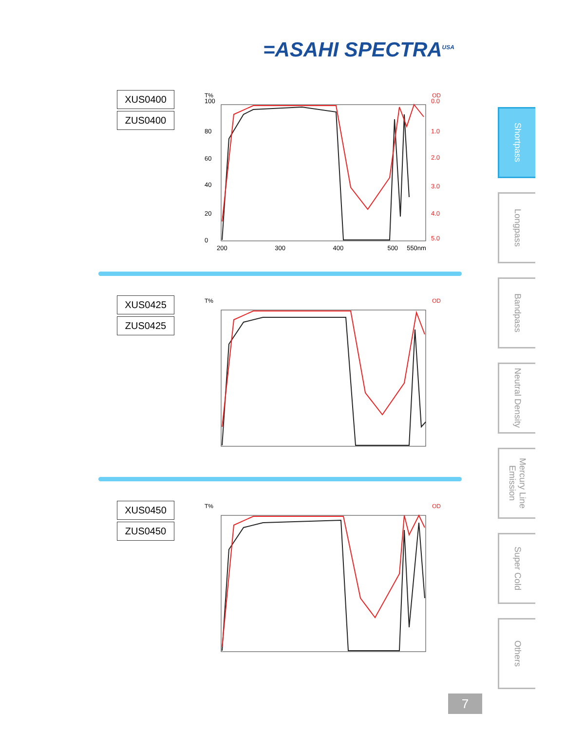=ASAHI SPECTRA<sup>USA</sup>
XUS0400
ZUS0400
T%
OD
XUS0425
ZUS0425
T%
OD
XUS0450
ZUS0450
T%
OD
100
80
60
40
20
0
200 300 400 500 550nm
0.0
1.0
2.0
3.0
4.0
5.0
Shortpass
Longpass
Bandpass
Neutral Density
Mercury Line Emission
Super Cold
Others
7